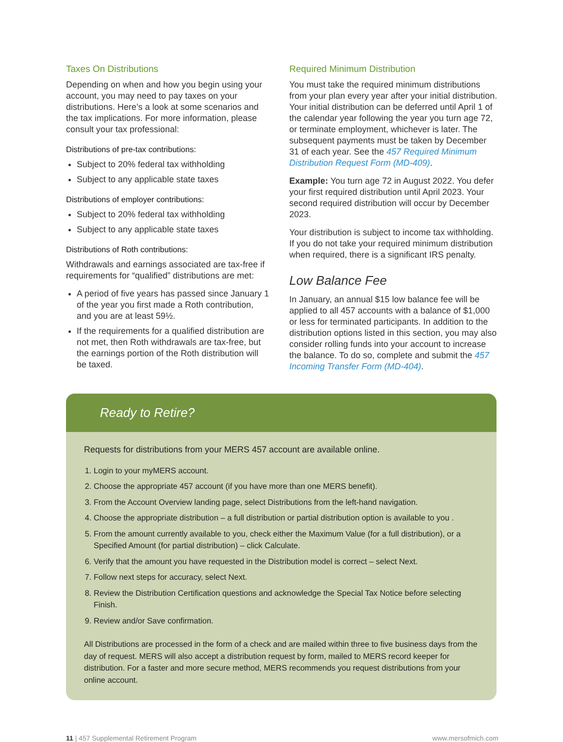Taxes On Distributions
Depending on when and how you begin using your account, you may need to pay taxes on your distributions. Here’s a look at some scenarios and the tax implications. For more information, please consult your tax professional:
Distributions of pre-tax contributions:
Subject to 20% federal tax withholding
Subject to any applicable state taxes
Distributions of employer contributions:
Subject to 20% federal tax withholding
Subject to any applicable state taxes
Distributions of Roth contributions:
Withdrawals and earnings associated are tax-free if requirements for “qualified” distributions are met:
A period of five years has passed since January 1 of the year you first made a Roth contribution, and you are at least 59½.
If the requirements for a qualified distribution are not met, then Roth withdrawals are tax-free, but the earnings portion of the Roth distribution will be taxed.
Required Minimum Distribution
You must take the required minimum distributions from your plan every year after your initial distribution. Your initial distribution can be deferred until April 1 of the calendar year following the year you turn age 72, or terminate employment, whichever is later. The subsequent payments must be taken by December 31 of each year. See the 457 Required Minimum Distribution Request Form (MD-409).
Example: You turn age 72 in August 2022. You defer your first required distribution until April 2023. Your second required distribution will occur by December 2023.
Your distribution is subject to income tax withholding. If you do not take your required minimum distribution when required, there is a significant IRS penalty.
Low Balance Fee
In January, an annual $15 low balance fee will be applied to all 457 accounts with a balance of $1,000 or less for terminated participants. In addition to the distribution options listed in this section, you may also consider rolling funds into your account to increase the balance. To do so, complete and submit the 457 Incoming Transfer Form (MD-404).
Ready to Retire?
Requests for distributions from your MERS 457 account are available online.
1. Login to your myMERS account.
2. Choose the appropriate 457 account (if you have more than one MERS benefit).
3. From the Account Overview landing page, select Distributions from the left-hand navigation.
4. Choose the appropriate distribution – a full distribution or partial distribution option is available to you .
5. From the amount currently available to you, check either the Maximum Value (for a full distribution), or a Specified Amount (for partial distribution) – click Calculate.
6. Verify that the amount you have requested in the Distribution model is correct – select Next.
7. Follow next steps for accuracy, select Next.
8. Review the Distribution Certification questions and acknowledge the Special Tax Notice before selecting Finish.
9. Review and/or Save confirmation.
All Distributions are processed in the form of a check and are mailed within three to five business days from the day of request. MERS will also accept a distribution request by form, mailed to MERS record keeper for distribution. For a faster and more secure method, MERS recommends you request distributions from your online account.
11 | 457 Supplemental Retirement Program www.mersofmich.com